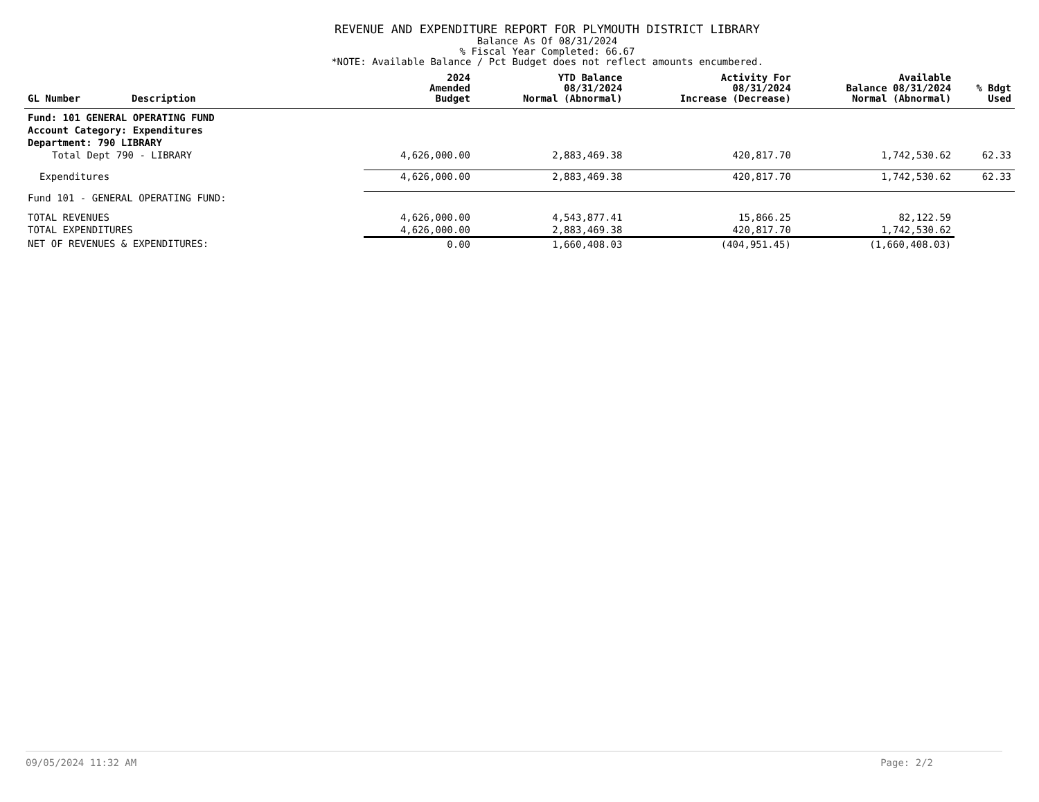REVENUE AND EXPENDITURE REPORT FOR PLYMOUTH DISTRICT LIBRARY
Balance As Of 08/31/2024
% Fiscal Year Completed: 66.67
*NOTE: Available Balance / Pct Budget does not reflect amounts encumbered.
| GL Number | Description | 2024 Amended Budget | YTD Balance 08/31/2024 Normal (Abnormal) | Activity For 08/31/2024 Increase (Decrease) | Available Balance 08/31/2024 Normal (Abnormal) | % Bdgt Used |
| --- | --- | --- | --- | --- | --- | --- |
| Fund: 101 GENERAL OPERATING FUND | | | | | | |
| Account Category: Expenditures | | | | | | |
| Department: 790 LIBRARY | | | | | | |
| Total Dept 790 - LIBRARY | | 4,626,000.00 | 2,883,469.38 | 420,817.70 | 1,742,530.62 | 62.33 |
| Expenditures | | 4,626,000.00 | 2,883,469.38 | 420,817.70 | 1,742,530.62 | 62.33 |
| Fund 101 - GENERAL OPERATING FUND: | | | | | | |
| TOTAL REVENUES | | 4,626,000.00 | 4,543,877.41 | 15,866.25 | 82,122.59 | |
| TOTAL EXPENDITURES | | 4,626,000.00 | 2,883,469.38 | 420,817.70 | 1,742,530.62 | |
| NET OF REVENUES & EXPENDITURES: | | 0.00 | 1,660,408.03 | (404,951.45) | (1,660,408.03) | |
09/05/2024 11:32 AM Page: 2/2